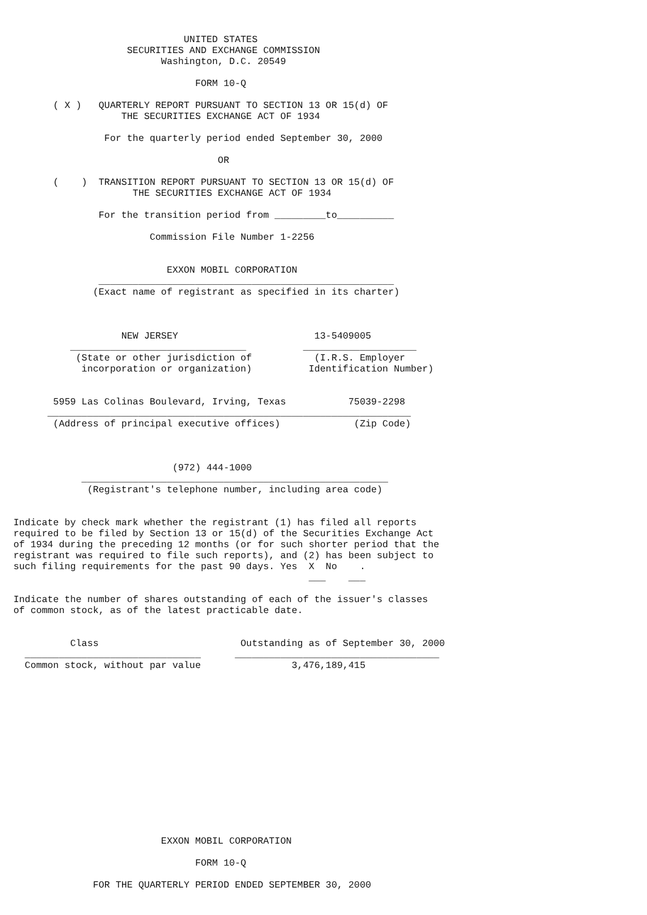UNITED STATES
                    SECURITIES AND EXCHANGE COMMISSION
                          Washington, D.C. 20549

                                FORM 10-Q

       ( X )   QUARTERLY REPORT PURSUANT TO SECTION 13 OR 15(d) OF
                   THE SECURITIES EXCHANGE ACT OF 1934

                For the quarterly period ended September 30, 2000

                                    OR

       (    )  TRANSITION REPORT PURSUANT TO SECTION 13 OR 15(d) OF
                     THE SECURITIES EXCHANGE ACT OF 1934

               For the transition period from _________to__________

                        Commission File Number 1-2256


                           EXXON MOBIL CORPORATION
               ____________________________________________________
              (Exact name of registrant as specified in its charter)



                   NEW JERSEY                        13-5409005
          _______________________________          ____________________
           (State or other jurisdiction of           (I.R.S. Employer
            incorporation or organization)          Identification Number)


       5959 Las Colinas Boulevard, Irving, Texas           75039-2298
      ________________________________________________________________
       (Address of principal executive offices)             (Zip Code)



                            (972) 444-1000
            ______________________________________________________
             (Registrant's telephone number, including area code)


Indicate by check mark whether the registrant (1) has filed all reports
required to be filed by Section 13 or 15(d) of the Securities Exchange Act
of 1934 during the preceding 12 months (or for such shorter period that the
registrant was required to file such reports), and (2) has been subject to
such filing requirements for the past 90 days. Yes  X  No    .
                                                    ___    ___

Indicate the number of shares outstanding of each of the issuer's classes
of common stock, as of the latest practicable date.


          Class                         Outstanding as of September 30, 2000
  _______________________________      ____________________________________
  Common stock, without par value                3,476,189,415















                          EXXON MOBIL CORPORATION

                                FORM 10-Q

              FOR THE QUARTERLY PERIOD ENDED SEPTEMBER 30, 2000